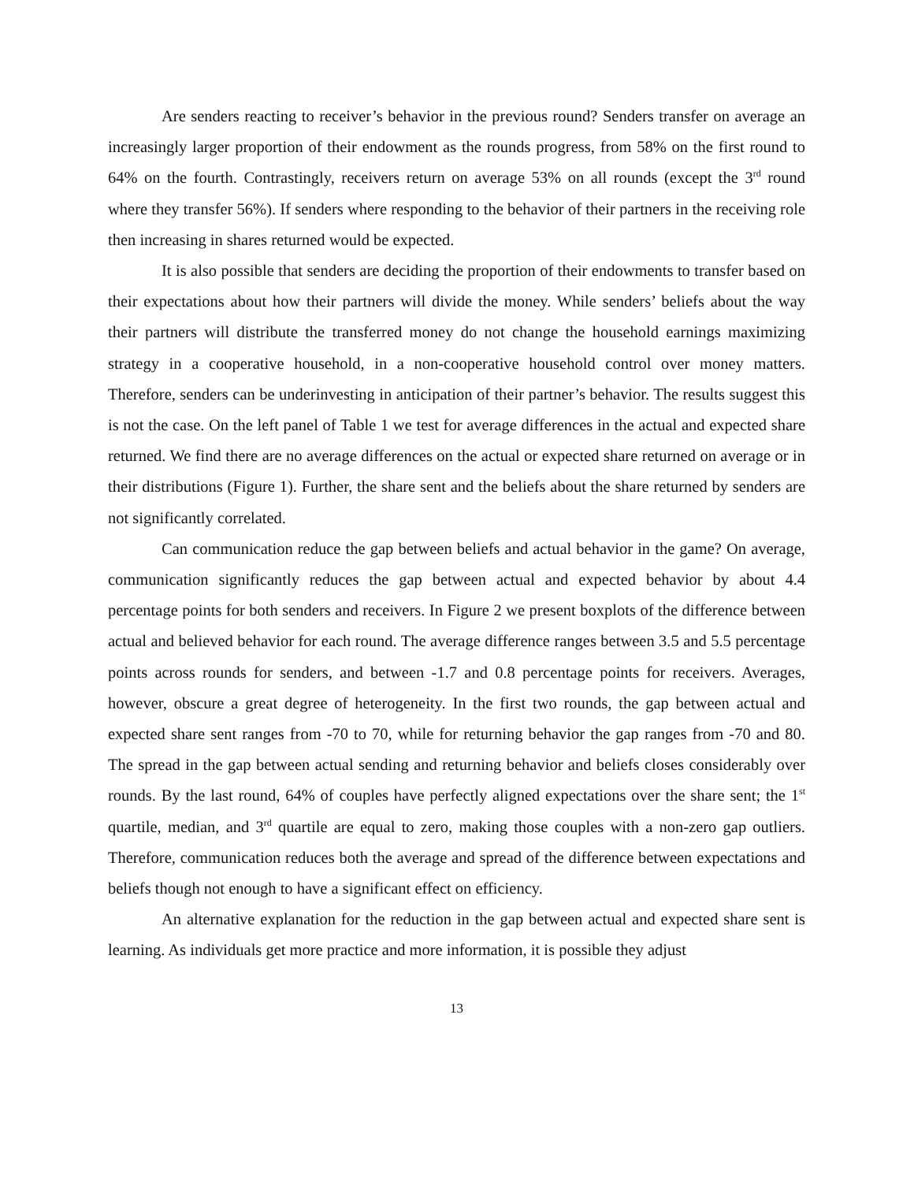Are senders reacting to receiver’s behavior in the previous round? Senders transfer on average an increasingly larger proportion of their endowment as the rounds progress, from 58% on the first round to 64% on the fourth. Contrastingly, receivers return on average 53% on all rounds (except the 3<sup>rd</sup> round where they transfer 56%). If senders where responding to the behavior of their partners in the receiving role then increasing in shares returned would be expected.
It is also possible that senders are deciding the proportion of their endowments to transfer based on their expectations about how their partners will divide the money. While senders’ beliefs about the way their partners will distribute the transferred money do not change the household earnings maximizing strategy in a cooperative household, in a non-cooperative household control over money matters. Therefore, senders can be underinvesting in anticipation of their partner’s behavior. The results suggest this is not the case. On the left panel of Table 1 we test for average differences in the actual and expected share returned. We find there are no average differences on the actual or expected share returned on average or in their distributions (Figure 1). Further, the share sent and the beliefs about the share returned by senders are not significantly correlated.
Can communication reduce the gap between beliefs and actual behavior in the game? On average, communication significantly reduces the gap between actual and expected behavior by about 4.4 percentage points for both senders and receivers. In Figure 2 we present boxplots of the difference between actual and believed behavior for each round. The average difference ranges between 3.5 and 5.5 percentage points across rounds for senders, and between -1.7 and 0.8 percentage points for receivers. Averages, however, obscure a great degree of heterogeneity. In the first two rounds, the gap between actual and expected share sent ranges from -70 to 70, while for returning behavior the gap ranges from -70 and 80. The spread in the gap between actual sending and returning behavior and beliefs closes considerably over rounds. By the last round, 64% of couples have perfectly aligned expectations over the share sent; the 1<sup>st</sup> quartile, median, and 3<sup>rd</sup> quartile are equal to zero, making those couples with a non-zero gap outliers. Therefore, communication reduces both the average and spread of the difference between expectations and beliefs though not enough to have a significant effect on efficiency.
An alternative explanation for the reduction in the gap between actual and expected share sent is learning. As individuals get more practice and more information, it is possible they adjust
13